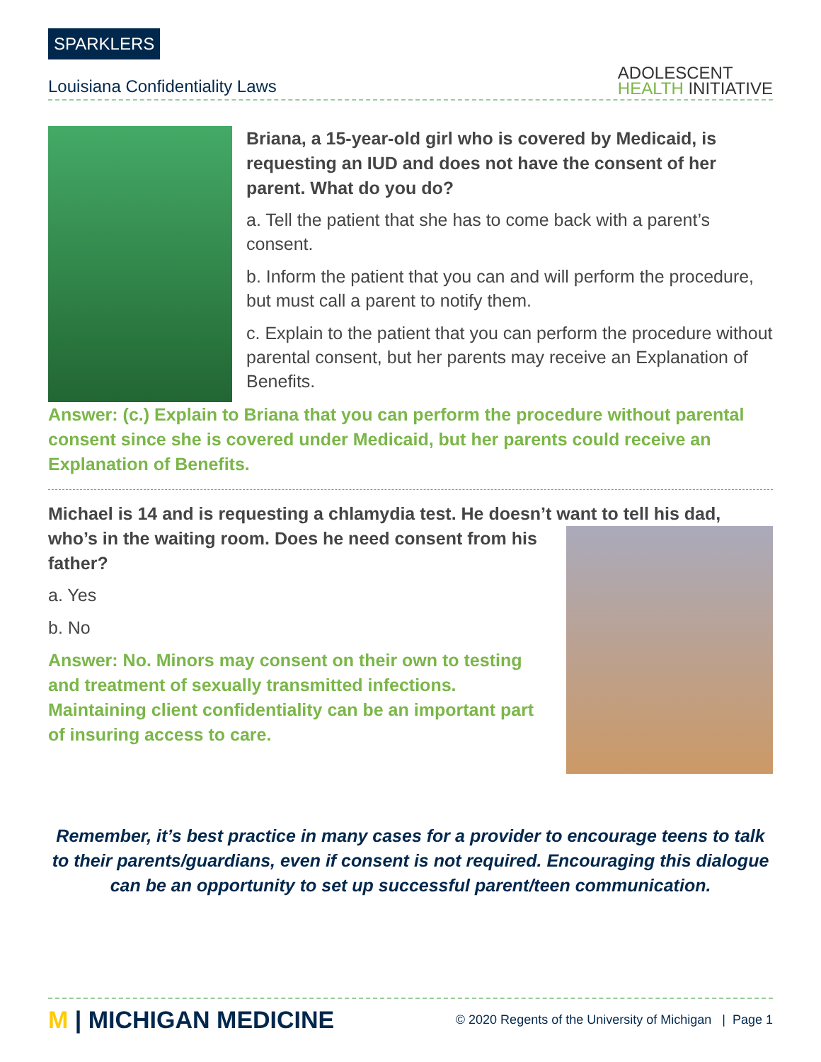SPARKLERS
Louisiana Confidentiality Laws
ADOLESCENT
HEALTH INITIATIVE
Briana, a 15-year-old girl who is covered by Medicaid, is requesting an IUD and does not have the consent of her parent. What do you do?
a. Tell the patient that she has to come back with a parent’s consent.
b. Inform the patient that you can and will perform the procedure, but must call a parent to notify them.
c. Explain to the patient that you can perform the procedure without parental consent, but her parents may receive an Explanation of Benefits.
Answer: (c.) Explain to Briana that you can perform the procedure without parental consent since she is covered under Medicaid, but her parents could receive an Explanation of Benefits.
Michael is 14 and is requesting a chlamydia test. He doesn’t want to tell his dad,
who’s in the waiting room. Does he need consent from his father?
a. Yes
b. No
Answer: No. Minors may consent on their own to testing and treatment of sexually transmitted infections. Maintaining client confidentiality can be an important part of insuring access to care.
Remember, it’s best practice in many cases for a provider to encourage teens to talk to their parents/guardians, even if consent is not required. Encouraging this dialogue can be an opportunity to set up successful parent/teen communication.
M | MICHIGAN MEDICINE
© 2020 Regents of the University of Michigan | Page 1